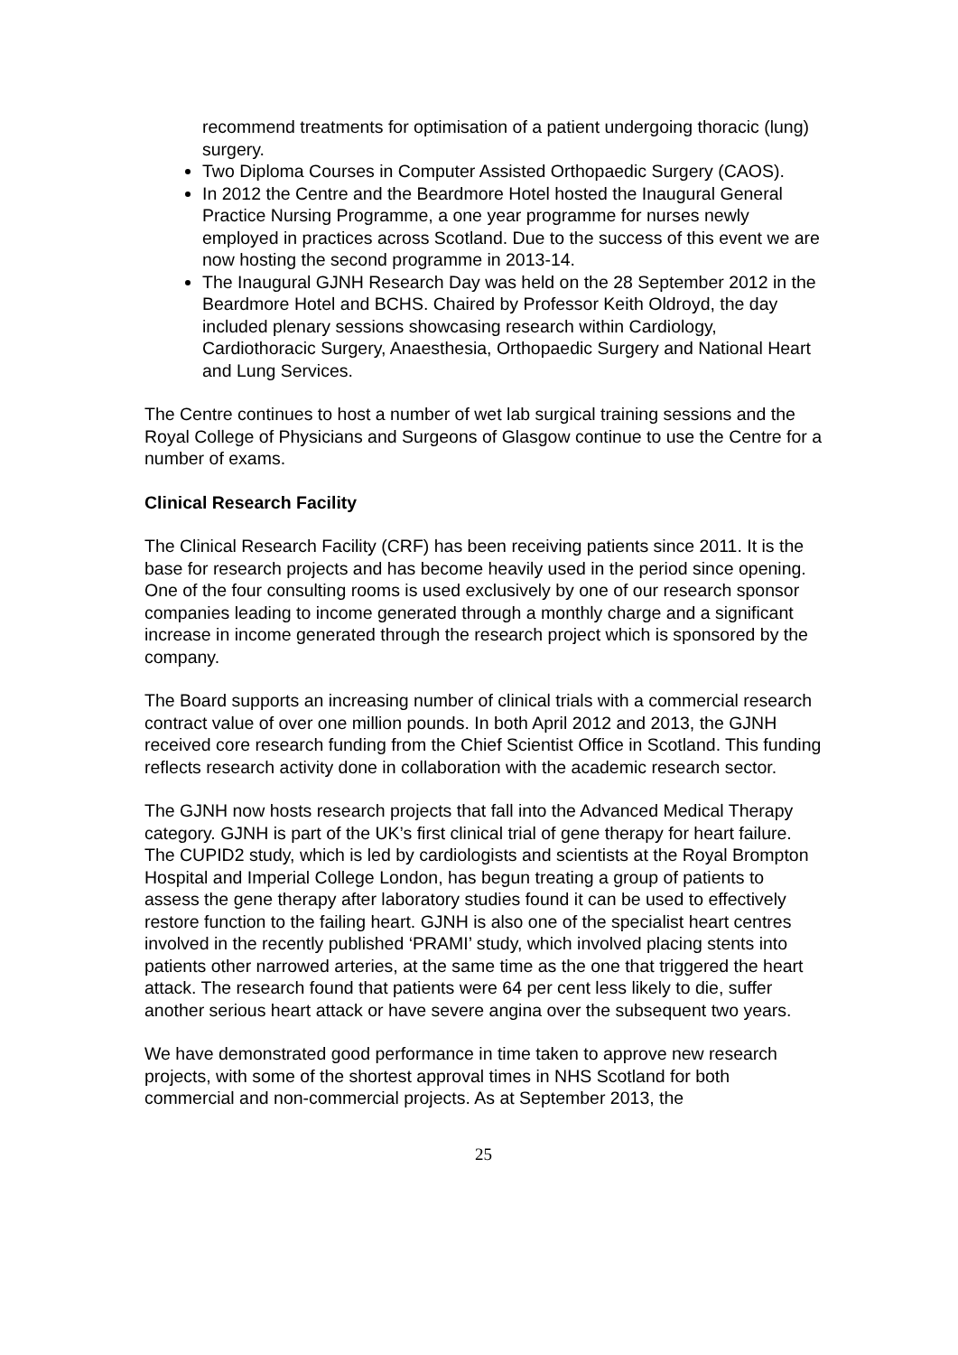recommend treatments for optimisation of a patient undergoing thoracic (lung) surgery.
Two Diploma Courses in Computer Assisted Orthopaedic Surgery (CAOS).
In 2012 the Centre and the Beardmore Hotel hosted the Inaugural General Practice Nursing Programme, a one year programme for nurses newly employed in practices across Scotland. Due to the success of this event we are now hosting the second programme in 2013-14.
The Inaugural GJNH Research Day was held on the 28 September 2012 in the Beardmore Hotel and BCHS. Chaired by Professor Keith Oldroyd, the day included plenary sessions showcasing research within Cardiology, Cardiothoracic Surgery, Anaesthesia, Orthopaedic Surgery and National Heart and Lung Services.
The Centre continues to host a number of wet lab surgical training sessions and the Royal College of Physicians and Surgeons of Glasgow continue to use the Centre for a number of exams.
Clinical Research Facility
The Clinical Research Facility (CRF) has been receiving patients since 2011. It is the base for research projects and has become heavily used in the period since opening. One of the four consulting rooms is used exclusively by one of our research sponsor companies leading to income generated through a monthly charge and a significant increase in income generated through the research project which is sponsored by the company.
The Board supports an increasing number of clinical trials with a commercial research contract value of over one million pounds. In both April 2012 and 2013, the GJNH received core research funding from the Chief Scientist Office in Scotland. This funding reflects research activity done in collaboration with the academic research sector.
The GJNH now hosts research projects that fall into the Advanced Medical Therapy category. GJNH is part of the UK’s first clinical trial of gene therapy for heart failure. The CUPID2 study, which is led by cardiologists and scientists at the Royal Brompton Hospital and Imperial College London, has begun treating a group of patients to assess the gene therapy after laboratory studies found it can be used to effectively restore function to the failing heart. GJNH is also one of the specialist heart centres involved in the recently published ‘PRAMI’ study, which involved placing stents into patients other narrowed arteries, at the same time as the one that triggered the heart attack. The research found that patients were 64 per cent less likely to die, suffer another serious heart attack or have severe angina over the subsequent two years.
We have demonstrated good performance in time taken to approve new research projects, with some of the shortest approval times in NHS Scotland for both commercial and non-commercial projects. As at September 2013, the
25